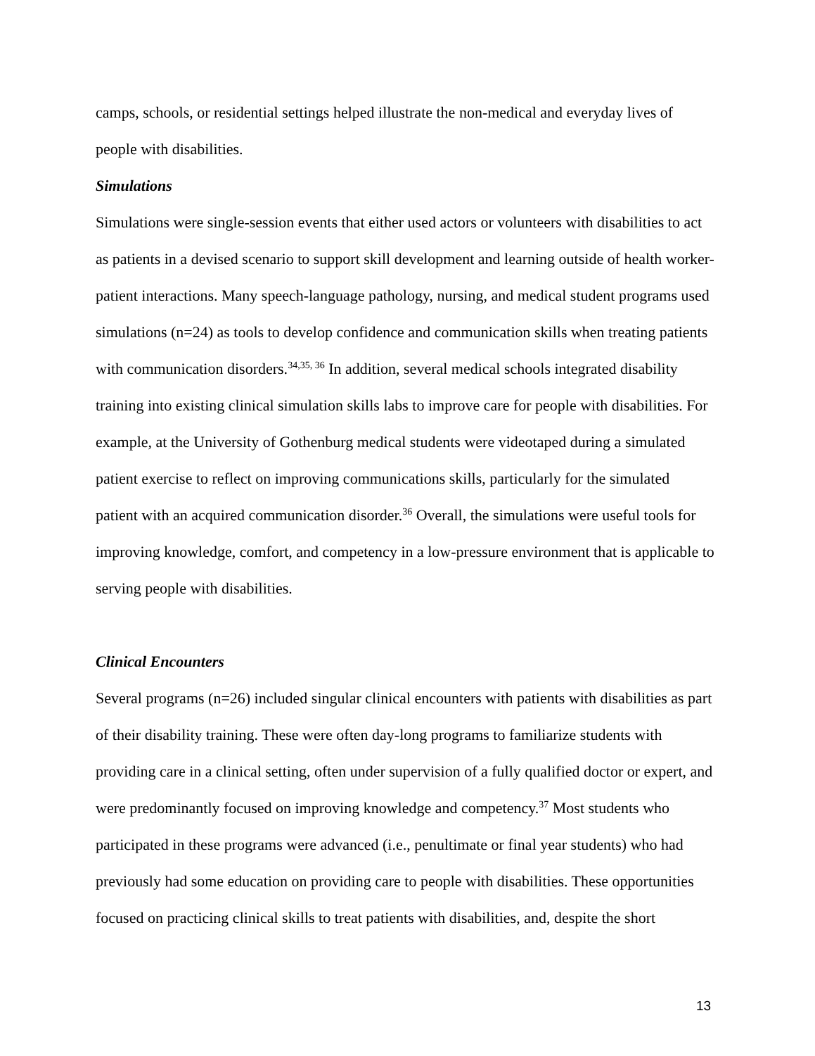camps, schools, or residential settings helped illustrate the non-medical and everyday lives of people with disabilities.
Simulations
Simulations were single-session events that either used actors or volunteers with disabilities to act as patients in a devised scenario to support skill development and learning outside of health worker-patient interactions. Many speech-language pathology, nursing, and medical student programs used simulations (n=24) as tools to develop confidence and communication skills when treating patients with communication disorders.<sup>34,35, 36</sup> In addition, several medical schools integrated disability training into existing clinical simulation skills labs to improve care for people with disabilities. For example, at the University of Gothenburg medical students were videotaped during a simulated patient exercise to reflect on improving communications skills, particularly for the simulated patient with an acquired communication disorder.<sup>36</sup> Overall, the simulations were useful tools for improving knowledge, comfort, and competency in a low-pressure environment that is applicable to serving people with disabilities.
Clinical Encounters
Several programs (n=26) included singular clinical encounters with patients with disabilities as part of their disability training. These were often day-long programs to familiarize students with providing care in a clinical setting, often under supervision of a fully qualified doctor or expert, and were predominantly focused on improving knowledge and competency.<sup>37</sup> Most students who participated in these programs were advanced (i.e., penultimate or final year students) who had previously had some education on providing care to people with disabilities. These opportunities focused on practicing clinical skills to treat patients with disabilities, and, despite the short
13